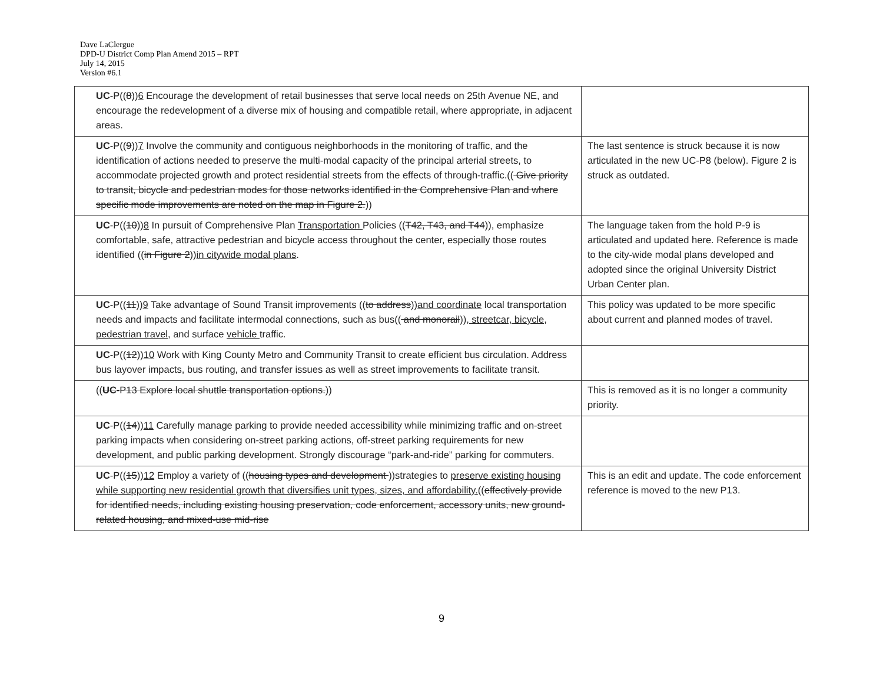Dave LaClergue
DPD-U District Comp Plan Amend 2015 – RPT
July 14, 2015
Version #6.1
| UC -P(( 8 )) 6 Encourage the development of retail businesses that serve local needs on 25th Avenue NE, and encourage the redevelopment of a diverse mix of housing and compatible retail, where appropriate, in adjacent areas. | |
| UC -P(( 9 )) 7 Involve the community and contiguous neighborhoods in the monitoring of traffic, and the identification of actions needed to preserve the multi-modal capacity of the principal arterial streets, to accommodate projected growth and protect residential streets from the effects of through-traffic.(( Give priority to transit, bicycle and pedestrian modes for those networks identified in the Comprehensive Plan and where specific mode improvements are noted on the map in Figure 2. )) | The last sentence is struck because it is now articulated in the new UC-P8 (below). Figure 2 is struck as outdated. |
| UC -P(( 10 )) 8 In pursuit of Comprehensive Plan Transportation Policies (( T42, T43, and T44 )), emphasize comfortable, safe, attractive pedestrian and bicycle access throughout the center, especially those routes identified (( in Figure 2 )) in citywide modal plans . | The language taken from the hold P-9 is articulated and updated here. Reference is made to the city-wide modal plans developed and adopted since the original University District Urban Center plan. |
| UC -P(( 11 )) 9 Take advantage of Sound Transit improvements (( to address )) and coordinate local transportation needs and impacts and facilitate intermodal connections, such as bus(( and monorail )) , streetcar, bicycle, pedestrian travel , and surface vehicle traffic. | This policy was updated to be more specific about current and planned modes of travel. |
| UC -P(( 12 )) 10 Work with King County Metro and Community Transit to create efficient bus circulation. Address bus layover impacts, bus routing, and transfer issues as well as street improvements to facilitate transit. | |
| (( UC -P13 Explore local shuttle transportation options. )) | This is removed as it is no longer a community priority. |
| UC -P(( 14 )) 11 Carefully manage parking to provide needed accessibility while minimizing traffic and on-street parking impacts when considering on-street parking actions, off-street parking requirements for new development, and public parking development. Strongly discourage “park-and-ride” parking for commuters. | |
| UC -P(( 15 )) 12 Employ a variety of (( housing types and development ))strategies to preserve existing housing while supporting new residential growth that diversifies unit types, sizes, and affordability. (( effectively provide for identified needs, including existing housing preservation, code enforcement, accessory units, new ground-related housing, and mixed-use mid-rise | This is an edit and update. The code enforcement reference is moved to the new P13. |
9